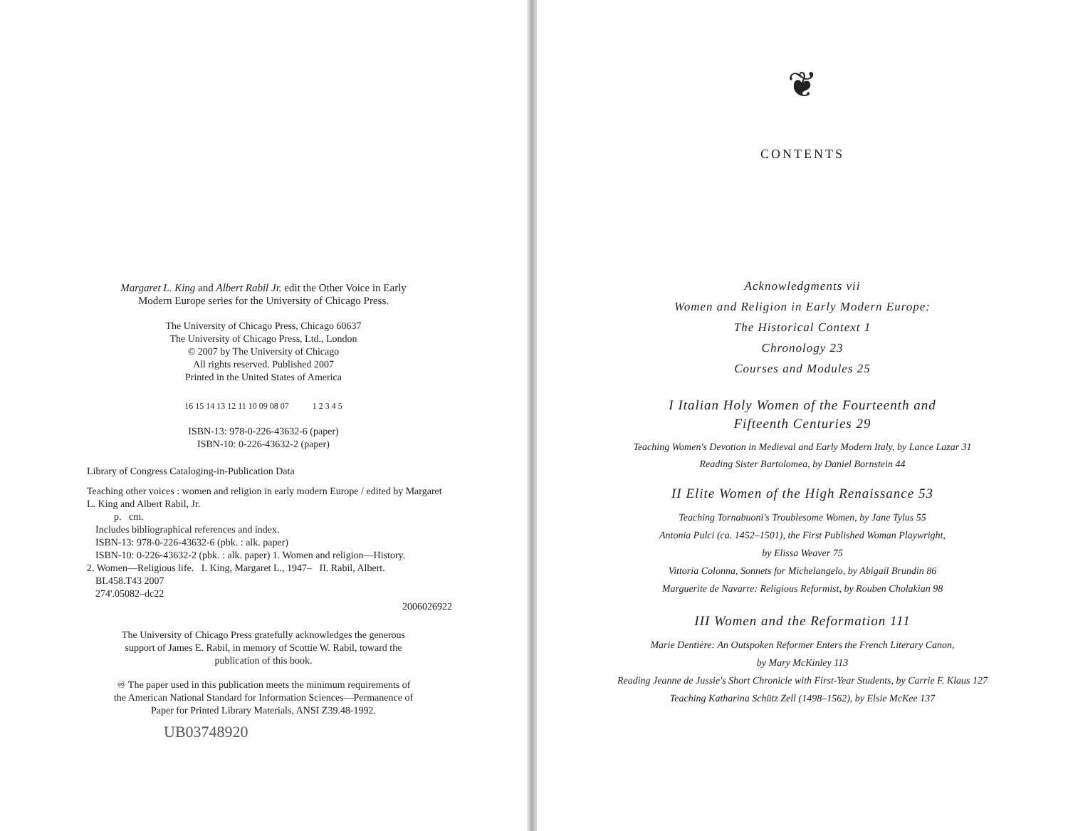Margaret L. King and Albert Rabil Jr. edit the Other Voice in Early
Modern Europe series for the University of Chicago Press.
The University of Chicago Press, Chicago 60637
The University of Chicago Press, Ltd., London
© 2007 by The University of Chicago
All rights reserved. Published 2007
Printed in the United States of America
16 15 14 13 12 11 10 09 08 07 1 2 3 4 5
ISBN-13: 978-0-226-43632-6 (paper)
ISBN-10: 0-226-43632-2 (paper)
Library of Congress Cataloging-in-Publication Data
Teaching other voices : women and religion in early modern Europe / edited by Margaret L. King and Albert Rabil, Jr.
p. cm.
Includes bibliographical references and index.
ISBN-13: 978-0-226-43632-6 (pbk. : alk. paper)
ISBN-10: 0-226-43632-2 (pbk. : alk. paper) 1. Women and religion—History.
2. Women—Religious life. I. King, Margaret L., 1947– II. Rabil, Albert.
BL458.T43 2007
274'.05082–dc22
2006026922
The University of Chicago Press gratefully acknowledges the generous
support of James E. Rabil, in memory of Scottie W. Rabil, toward the
publication of this book.
♾ The paper used in this publication meets the minimum requirements of
the American National Standard for Information Sciences—Permanence of
Paper for Printed Library Materials, ANSI Z39.48-1992.
UB03748920
❦
CONTENTS
Acknowledgments vii
Women and Religion in Early Modern Europe:
The Historical Context 1
Chronology 23
Courses and Modules 25
I Italian Holy Women of the Fourteenth and
Fifteenth Centuries 29
Teaching Women's Devotion in Medieval and Early Modern Italy, by Lance Lazar 31
Reading Sister Bartolomea, by Daniel Bornstein 44
II Elite Women of the High Renaissance 53
Teaching Tornabuoni's Troublesome Women, by Jane Tylus 55
Antonia Pulci (ca. 1452–1501), the First Published Woman Playwright,
by Elissa Weaver 75
Vittoria Colonna, Sonnets for Michelangelo, by Abigail Brundin 86
Marguerite de Navarre: Religious Reformist, by Rouben Cholakian 98
III Women and the Reformation 111
Marie Dentière: An Outspoken Reformer Enters the French Literary Canon,
by Mary McKinley 113
Reading Jeanne de Jussie's Short Chronicle with First-Year Students, by Carrie F. Klaus 127
Teaching Katharina Schütz Zell (1498–1562), by Elsie McKee 137